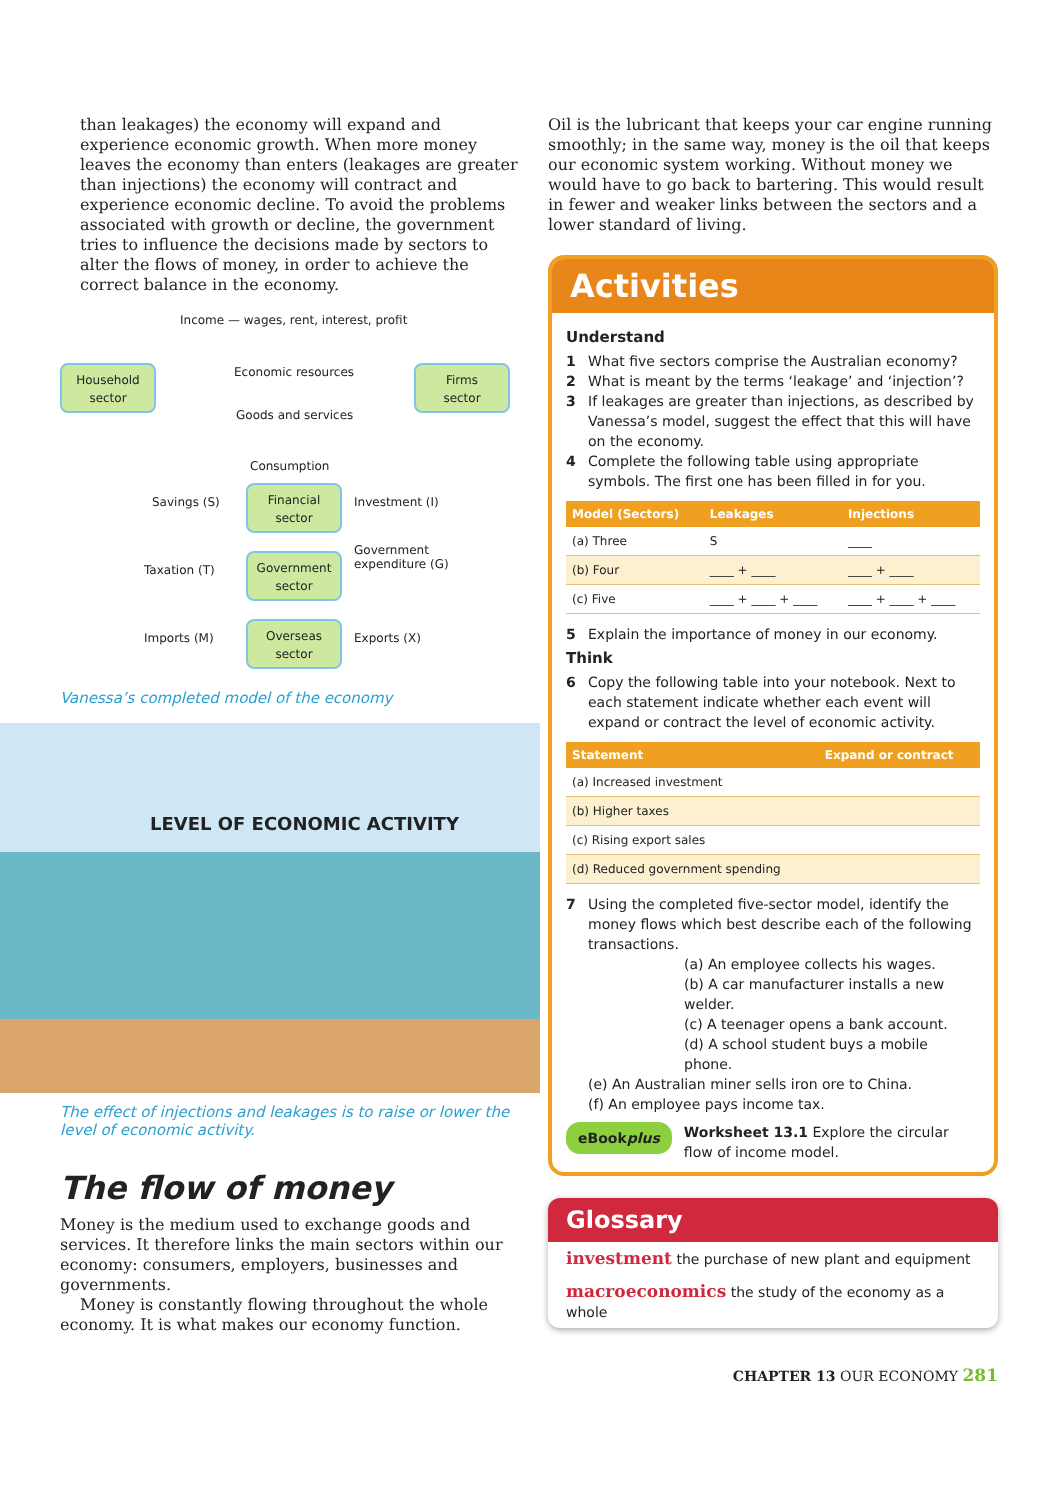than leakages) the economy will expand and experience economic growth. When more money leaves the economy than enters (leakages are greater than injections) the economy will contract and experience economic decline. To avoid the problems associated with growth or decline, the government tries to influence the decisions made by sectors to alter the flows of money, in order to achieve the correct balance in the economy.
Income — wages, rent, interest, profit
Household
sector
Economic resources
Firms
sector
Goods and services
Consumption
Savings (S)
Financial
sector
Investment (I)
Taxation (T)
Government
sector
Government
expenditure (G)
Imports (M)
Overseas
sector
Exports (X)
Vanessa’s completed model of the economy
LEVEL OF ECONOMIC ACTIVITY
The effect of injections and leakages is to raise or lower the level of economic activity.
The flow of money
Money is the medium used to exchange goods and services. It therefore links the main sectors within our economy: consumers, employers, businesses and governments.
Money is constantly flowing throughout the whole economy. It is what makes our economy function.
Oil is the lubricant that keeps your car engine running smoothly; in the same way, money is the oil that keeps our economic system working. Without money we would have to go back to bartering. This would result in fewer and weaker links between the sectors and a lower standard of living.
Activities
Understand
1 What five sectors comprise the Australian economy?
2 What is meant by the terms ‘leakage’ and ‘injection’?
3 If leakages are greater than injections, as described by Vanessa’s model, suggest the effect that this will have on the economy.
4 Complete the following table using appropriate symbols. The first one has been filled in for you.
| Model (Sectors) | Leakages | Injections |
| --- | --- | --- |
| (a) Three | S | ____ |
| (b) Four | ____ + ____ | ____ + ____ |
| (c) Five | ____ + ____ + ____ | ____ + ____ + ____ |
5 Explain the importance of money in our economy.
Think
6 Copy the following table into your notebook. Next to each statement indicate whether each event will expand or contract the level of economic activity.
| Statement | Expand or contract |
| --- | --- |
| (a) Increased investment | |
| (b) Higher taxes | |
| (c) Rising export sales | |
| (d) Reduced government spending | |
7 Using the completed five-sector model, identify the money flows which best describe each of the following transactions.
(a) An employee collects his wages.
(b) A car manufacturer installs a new welder.
(c) A teenager opens a bank account.
(d) A school student buys a mobile phone.
(e) An Australian miner sells iron ore to China.
(f) An employee pays income tax.
eBookplus Worksheet 13.1 Explore the circular flow of income model.
Glossary
investment the purchase of new plant and equipment
macroeconomics the study of the economy as a whole
CHAPTER 13 OUR ECONOMY 281